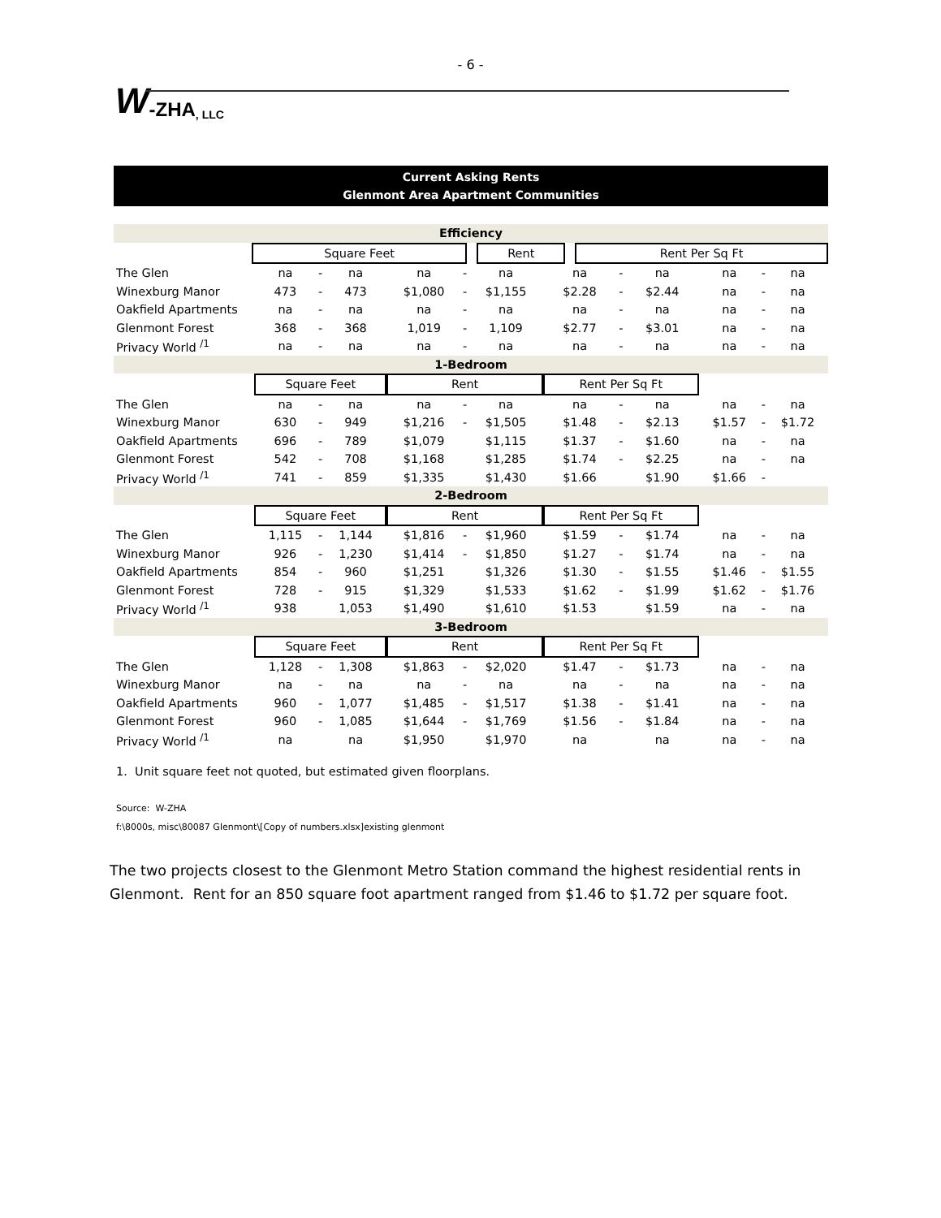- 6 -
W -ZHA, LLC
Current Asking Rents
Glenmont Area Apartment Communities
| Efficiency | | | | | |
| | Square Feet | | Rent | | Rent Per Sq Ft |
| The Glen | na | - | na | na | - | na | na | - | na | na | - | na |
| Winexburg Manor | 473 | - | 473 | $1,080 | - | $1,155 | $2.28 | - | $2.44 | na | - | na |
| Oakfield Apartments | na | - | na | na | - | na | na | - | na | na | - | na |
| Glenmont Forest | 368 | - | 368 | 1,019 | - | 1,109 | $2.77 | - | $3.01 | na | - | na |
| Privacy World <sup>/1</sup> | na | - | na | na | - | na | na | - | na | na | - | na |
| 1-Bedroom | | | | | | | | | | | | |
| | Square Feet | | | Rent | | | Rent Per Sq Ft | | | | | |
| The Glen | na | - | na | na | - | na | na | - | na | na | - | na |
| Winexburg Manor | 630 | - | 949 | $1,216 | - | $1,505 | $1.48 | - | $2.13 | $1.57 | - | $1.72 |
| Oakfield Apartments | 696 | - | 789 | $1,079 | | $1,115 | $1.37 | - | $1.60 | na | - | na |
| Glenmont Forest | 542 | - | 708 | $1,168 | | $1,285 | $1.74 | - | $2.25 | na | - | na |
| Privacy World <sup>/1</sup> | 741 | - | 859 | $1,335 | | $1,430 | $1.66 | | $1.90 | $1.66 | - | |
| 2-Bedroom | | | | | | | | | | | | |
| | Square Feet | | | Rent | | | Rent Per Sq Ft | | | | | |
| The Glen | 1,115 | - | 1,144 | $1,816 | - | $1,960 | $1.59 | - | $1.74 | na | - | na |
| Winexburg Manor | 926 | - | 1,230 | $1,414 | - | $1,850 | $1.27 | - | $1.74 | na | - | na |
| Oakfield Apartments | 854 | - | 960 | $1,251 | | $1,326 | $1.30 | - | $1.55 | $1.46 | - | $1.55 |
| Glenmont Forest | 728 | - | 915 | $1,329 | | $1,533 | $1.62 | - | $1.99 | $1.62 | - | $1.76 |
| Privacy World <sup>/1</sup> | 938 | | 1,053 | $1,490 | | $1,610 | $1.53 | | $1.59 | na | - | na |
| 3-Bedroom | | | | | | | | | | | | |
| | Square Feet | | | Rent | | | Rent Per Sq Ft | | | | | |
| The Glen | 1,128 | - | 1,308 | $1,863 | - | $2,020 | $1.47 | - | $1.73 | na | - | na |
| Winexburg Manor | na | - | na | na | - | na | na | - | na | na | - | na |
| Oakfield Apartments | 960 | - | 1,077 | $1,485 | - | $1,517 | $1.38 | - | $1.41 | na | - | na |
| Glenmont Forest | 960 | - | 1,085 | $1,644 | - | $1,769 | $1.56 | - | $1.84 | na | - | na |
| Privacy World <sup>/1</sup> | na | | na | $1,950 | | $1,970 | na | | na | na | - | na |
1. Unit square feet not quoted, but estimated given floorplans.
Source: W-ZHA
f:\8000s, misc\80087 Glenmont\[Copy of numbers.xlsx]existing glenmont
The two projects closest to the Glenmont Metro Station command the highest residential rents in Glenmont. Rent for an 850 square foot apartment ranged from $1.46 to $1.72 per square foot.